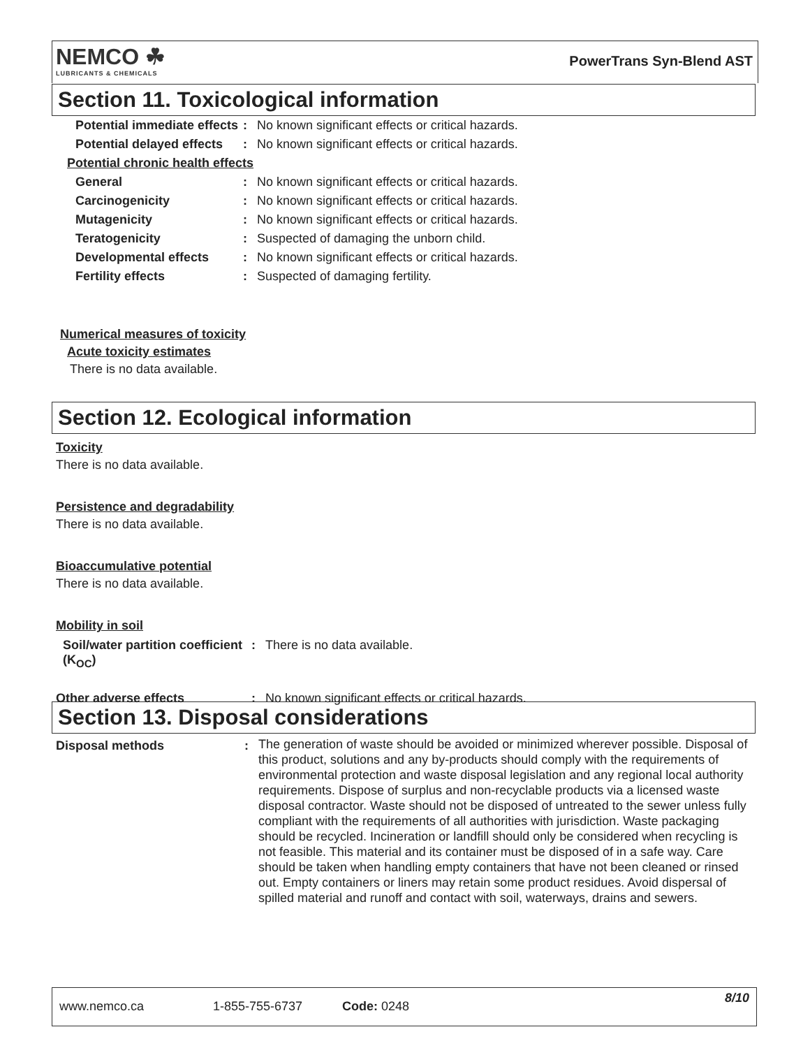NEMCO ☘
LUBRICANTS & CHEMICALS
PowerTrans Syn-Blend AST
Section 11. Toxicological information
| Potential immediate effects | : | No known significant effects or critical hazards. |
| Potential delayed effects | : | No known significant effects or critical hazards. |
| Potential chronic health effects | | |
| General | : | No known significant effects or critical hazards. |
| Carcinogenicity | : | No known significant effects or critical hazards. |
| Mutagenicity | : | No known significant effects or critical hazards. |
| Teratogenicity | : | Suspected of damaging the unborn child. |
| Developmental effects | : | No known significant effects or critical hazards. |
| Fertility effects | : | Suspected of damaging fertility. |
Numerical measures of toxicity
Acute toxicity estimates
There is no data available.
Section 12. Ecological information
Toxicity
There is no data available.
Persistence and degradability
There is no data available.
Bioaccumulative potential
There is no data available.
Mobility in soil
| Soil/water partition coefficient (K<sub>OC</sub>) | : | There is no data available. |
| Other adverse effects | : | No known significant effects or critical hazards. |
Section 13. Disposal considerations
| Disposal methods | : | The generation of waste should be avoided or minimized wherever possible. Disposal of this product, solutions and any by-products should comply with the requirements of environmental protection and waste disposal legislation and any regional local authority requirements. Dispose of surplus and non-recyclable products via a licensed waste disposal contractor. Waste should not be disposed of untreated to the sewer unless fully compliant with the requirements of all authorities with jurisdiction. Waste packaging should be recycled. Incineration or landfill should only be considered when recycling is not feasible. This material and its container must be disposed of in a safe way. Care should be taken when handling empty containers that have not been cleaned or rinsed out. Empty containers or liners may retain some product residues. Avoid dispersal of spilled material and runoff and contact with soil, waterways, drains and sewers. |
www.nemco.ca 1-855-755-6737 Code: 0248 8/10